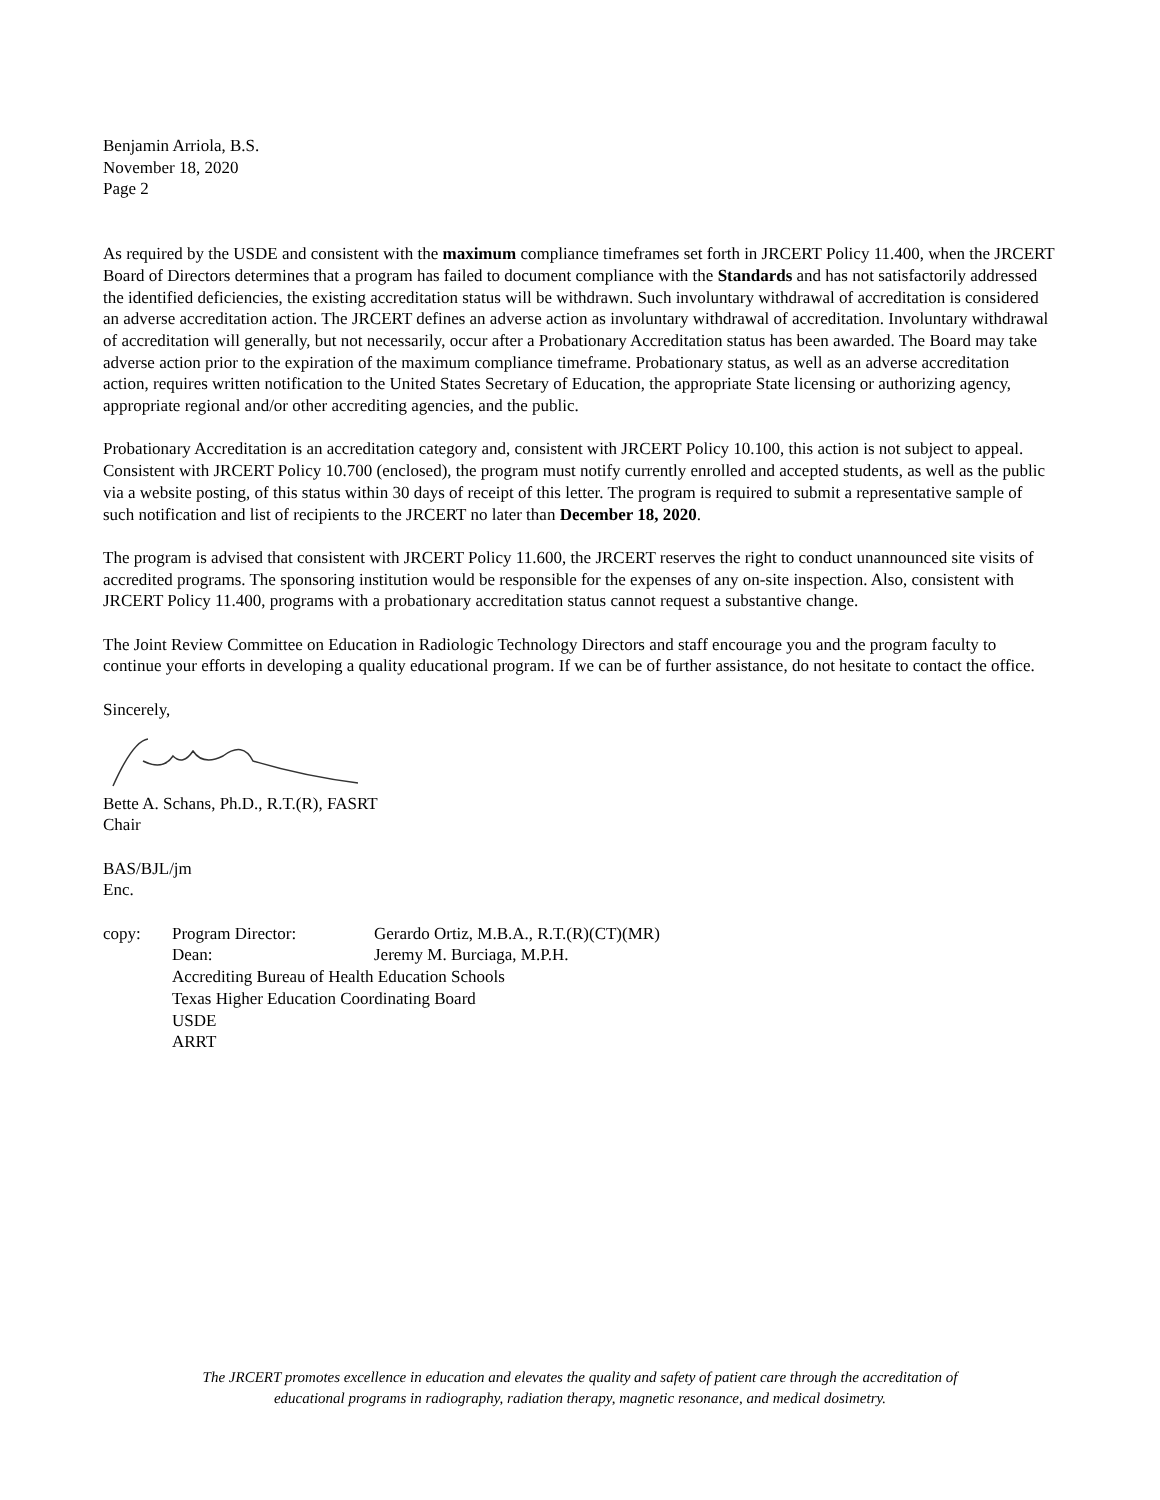Benjamin Arriola, B.S.
November 18, 2020
Page 2
As required by the USDE and consistent with the maximum compliance timeframes set forth in JRCERT Policy 11.400, when the JRCERT Board of Directors determines that a program has failed to document compliance with the Standards and has not satisfactorily addressed the identified deficiencies, the existing accreditation status will be withdrawn. Such involuntary withdrawal of accreditation is considered an adverse accreditation action. The JRCERT defines an adverse action as involuntary withdrawal of accreditation. Involuntary withdrawal of accreditation will generally, but not necessarily, occur after a Probationary Accreditation status has been awarded. The Board may take adverse action prior to the expiration of the maximum compliance timeframe. Probationary status, as well as an adverse accreditation action, requires written notification to the United States Secretary of Education, the appropriate State licensing or authorizing agency, appropriate regional and/or other accrediting agencies, and the public.
Probationary Accreditation is an accreditation category and, consistent with JRCERT Policy 10.100, this action is not subject to appeal. Consistent with JRCERT Policy 10.700 (enclosed), the program must notify currently enrolled and accepted students, as well as the public via a website posting, of this status within 30 days of receipt of this letter. The program is required to submit a representative sample of such notification and list of recipients to the JRCERT no later than December 18, 2020.
The program is advised that consistent with JRCERT Policy 11.600, the JRCERT reserves the right to conduct unannounced site visits of accredited programs. The sponsoring institution would be responsible for the expenses of any on-site inspection. Also, consistent with JRCERT Policy 11.400, programs with a probationary accreditation status cannot request a substantive change.
The Joint Review Committee on Education in Radiologic Technology Directors and staff encourage you and the program faculty to continue your efforts in developing a quality educational program. If we can be of further assistance, do not hesitate to contact the office.
Sincerely,
Bette A. Schans, Ph.D., R.T.(R), FASRT
Chair
BAS/BJL/jm
Enc.
| copy: | Program Director: | Gerardo Ortiz, M.B.A., R.T.(R)(CT)(MR) |
| | Dean: | Jeremy M. Burciaga, M.P.H. |
| | Accrediting Bureau of Health Education Schools | |
| | Texas Higher Education Coordinating Board | |
| | USDE | |
| | ARRT | |
The JRCERT promotes excellence in education and elevates the quality and safety of patient care through the accreditation of
educational programs in radiography, radiation therapy, magnetic resonance, and medical dosimetry.